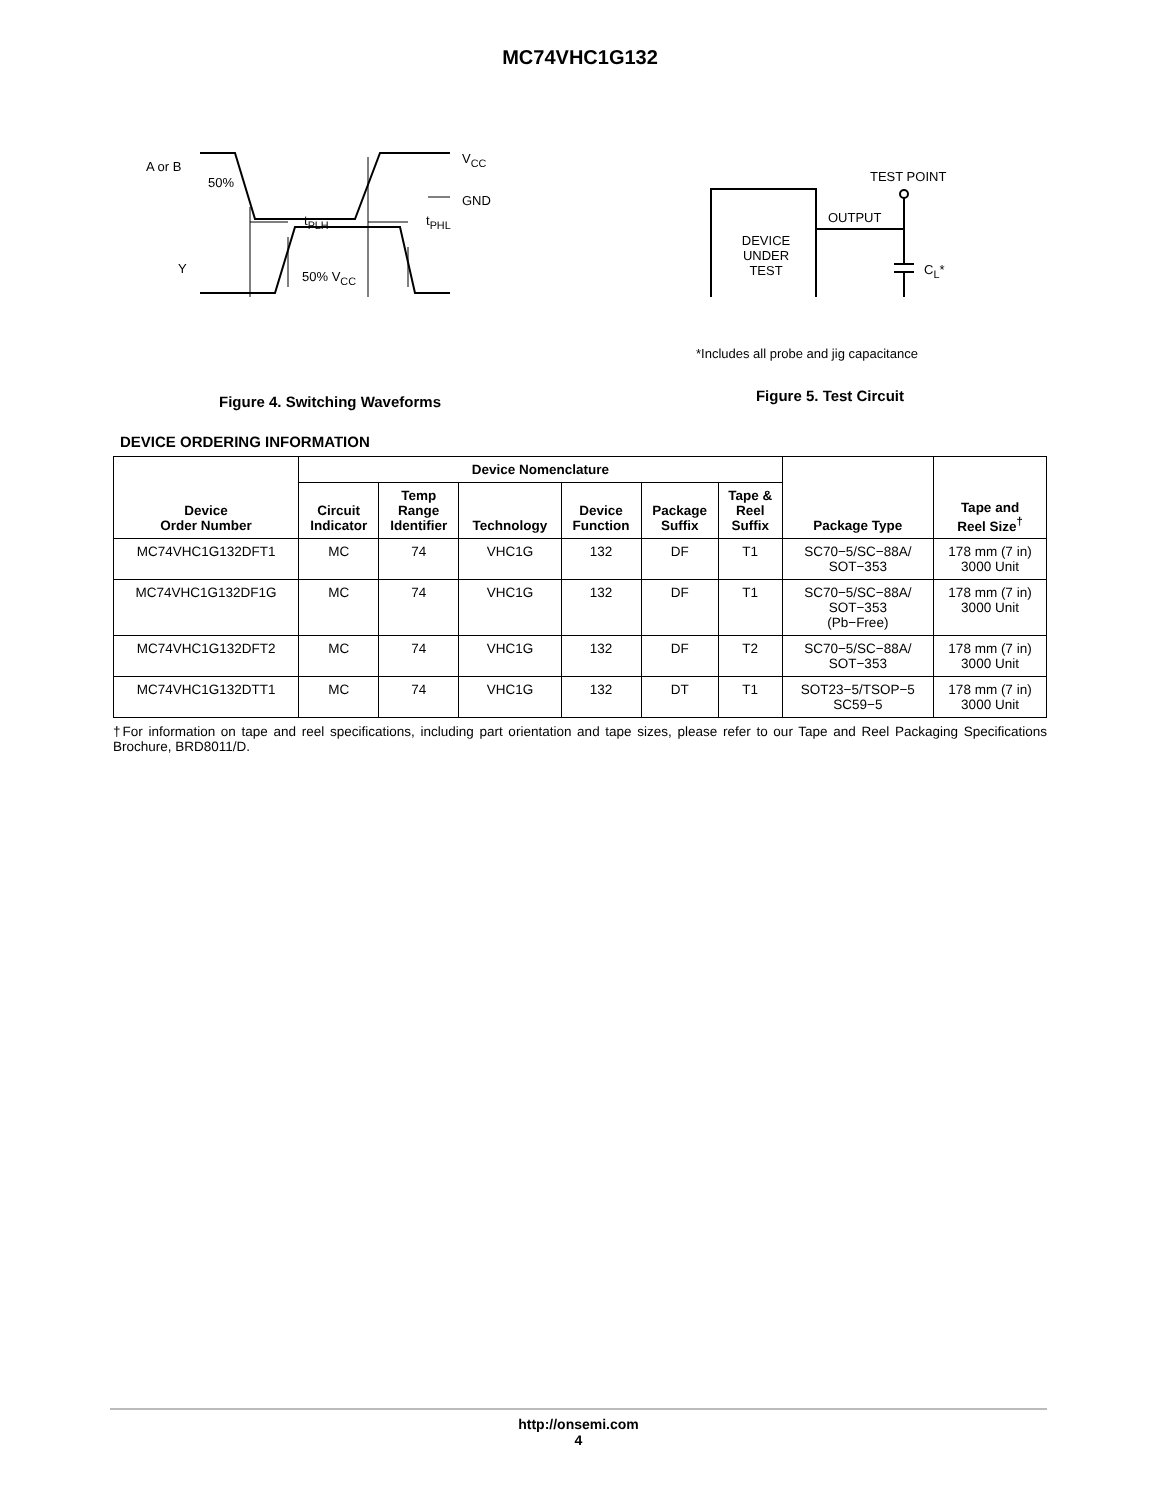MC74VHC1G132
A or B
50%
V<sub>CC</sub>
GND
t<sub>PLH</sub> t<sub>PHL</sub>
Y
50% V<sub>CC</sub>
Figure 4. Switching Waveforms
TEST POINT
OUTPUT
DEVICE
UNDER
TEST
C<sub>L</sub>*
*Includes all probe and jig capacitance
Figure 5. Test Circuit
DEVICE ORDERING INFORMATION
| Device Order Number | Device Nomenclature | | | | | | Package Type | Tape and Reel Size<sup>†</sup> |
| --- | --- | --- | --- | --- | --- | --- | --- | --- |
| | Circuit Indicator | Temp Range Identifier | Technology | Device Function | Package Suffix | Tape & Reel Suffix | | |
| MC74VHC1G132DFT1 | MC | 74 | VHC1G | 132 | DF | T1 | SC70−5/SC−88A/ SOT−353 | 178 mm (7 in) 3000 Unit |
| MC74VHC1G132DF1G | MC | 74 | VHC1G | 132 | DF | T1 | SC70−5/SC−88A/ SOT−353 (Pb−Free) | 178 mm (7 in) 3000 Unit |
| MC74VHC1G132DFT2 | MC | 74 | VHC1G | 132 | DF | T2 | SC70−5/SC−88A/ SOT−353 | 178 mm (7 in) 3000 Unit |
| MC74VHC1G132DTT1 | MC | 74 | VHC1G | 132 | DT | T1 | SOT23−5/TSOP−5 SC59−5 | 178 mm (7 in) 3000 Unit |
†For information on tape and reel specifications, including part orientation and tape sizes, please refer to our Tape and Reel Packaging Specifications Brochure, BRD8011/D.
http://onsemi.com
4